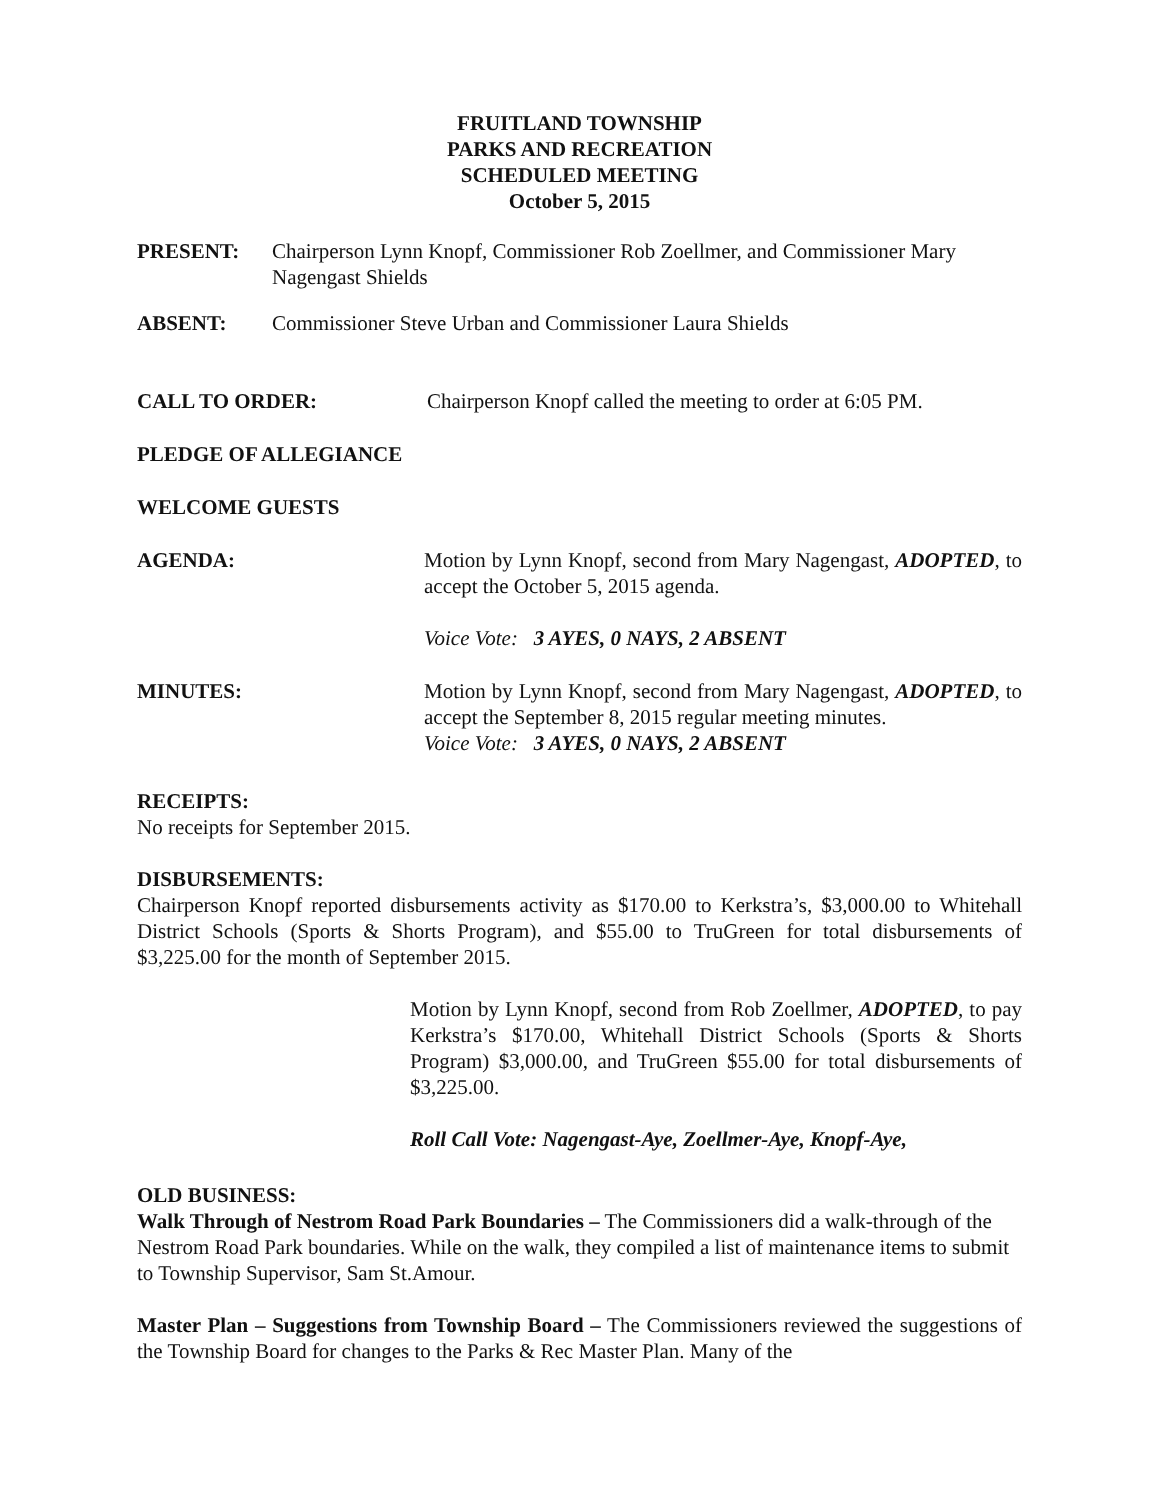FRUITLAND TOWNSHIP
PARKS AND RECREATION
SCHEDULED MEETING
October 5, 2015
PRESENT: Chairperson Lynn Knopf, Commissioner Rob Zoellmer, and Commissioner Mary Nagengast Shields
ABSENT: Commissioner Steve Urban and Commissioner Laura Shields
CALL TO ORDER: Chairperson Knopf called the meeting to order at 6:05 PM.
PLEDGE OF ALLEGIANCE
WELCOME GUESTS
AGENDA: Motion by Lynn Knopf, second from Mary Nagengast, ADOPTED, to accept the October 5, 2015 agenda.
Voice Vote: 3 AYES, 0 NAYS, 2 ABSENT
MINUTES: Motion by Lynn Knopf, second from Mary Nagengast, ADOPTED, to accept the September 8, 2015 regular meeting minutes.
Voice Vote: 3 AYES, 0 NAYS, 2 ABSENT
RECEIPTS:
No receipts for September 2015.
DISBURSEMENTS:
Chairperson Knopf reported disbursements activity as $170.00 to Kerkstra’s, $3,000.00 to Whitehall District Schools (Sports & Shorts Program), and $55.00 to TruGreen for total disbursements of $3,225.00 for the month of September 2015.
Motion by Lynn Knopf, second from Rob Zoellmer, ADOPTED, to pay Kerkstra’s $170.00, Whitehall District Schools (Sports & Shorts Program) $3,000.00, and TruGreen $55.00 for total disbursements of $3,225.00.
Roll Call Vote: Nagengast-Aye, Zoellmer-Aye, Knopf-Aye,
OLD BUSINESS:
Walk Through of Nestrom Road Park Boundaries – The Commissioners did a walk-through of the Nestrom Road Park boundaries. While on the walk, they compiled a list of maintenance items to submit to Township Supervisor, Sam St.Amour.
Master Plan – Suggestions from Township Board – The Commissioners reviewed the suggestions of the Township Board for changes to the Parks & Rec Master Plan. Many of the